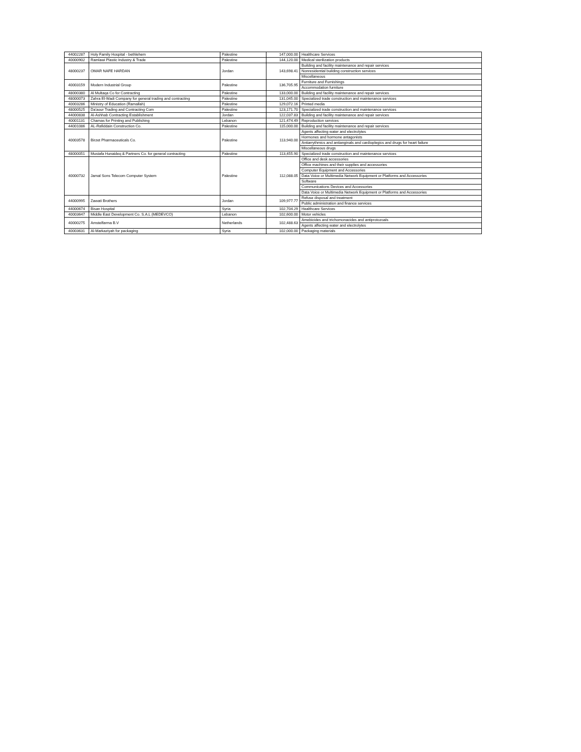| 44002287 | Holy Family Hospital - bethlehem | Palestine | 147,000.00 | Healthcare Services |
| 40000902 | Ramlawi Plastic Industry & Trade | Palestine | 144,120.00 | Medical sterilization products |
| 48000237 | OMAR NAFE HARDAN | Jordan | 143,698.41 | Building and facility maintenance and repair services |
| | | | | Nonresidential building construction services |
| | | | | Miscellaneous |
| 40003159 | Modern Industrial Group | Palestine | 136,705.95 | Furniture and Furnishings |
| | | | | Accommodation furniture |
| 48000380 | Al Multaqa Co for Contracting | Palestine | 133,000.00 | Building and facility maintenance and repair services |
| 48000073 | Zahra El-Wadi Company for general trading and contracting | Palestine | 131,045.00 | Specialized trade construction and maintenance services |
| 40003286 | Ministry of Education (Ramallah) | Palestine | 129,072.16 | Printed media |
| 48000525 | Da'aour Trading and Contracting Com | Palestine | 123,171.70 | Specialized trade construction and maintenance services |
| 44000838 | Al-Ashhab Contracting Establishment | Jordan | 122,037.83 | Building and facility maintenance and repair services |
| 40001131 | Chamas for Printing and Publishing | Lebanon | 121,474.49 | Reproduction services |
| 44001086 | AL-Rafiddain Construction Co. | Palestine | 115,000.00 | Building and facility maintenance and repair services |
| 40003578 | Birzet Pharmaceuticals Co. | Palestine | 113,940.00 | Agents affecting water and electrolytes |
| | | | | Hormones and hormone antagonists |
| | | | | Antiarrythmics and antianginals and cardioplegics and drugs for heart failure |
| | | | | Miscellaneous drugs |
| 48000051 | Mustafa Hunaideq & Partners Co. for general contracting | Palestine | 113,455.90 | Specialized trade construction and maintenance services |
| 40000732 | Jamal Sons Telecom Computer System | Palestine | 112,088.05 | Office and desk accessories |
| | | | | Office machines and their supplies and accessories |
| | | | | Computer Equipment and Accessories |
| | | | | Data Voice or Multimedia Network Equipment or Platforms and Accessories |
| | | | | Software |
| | | | | Communications Devices and Accessories |
| | | | | Data Voice or Multimedia Network Equipment or Platforms and Accessories |
| 44000995 | Zawati Brothers | Jordan | 109,977.77 | Refuse disposal and treatment |
| | | | | Public administration and finance services |
| 44000674 | Bisan Hospital | Syria | 102,704.29 | Healthcare Services |
| 40003647 | Middle East Development Co. S.A.L (MEDEVCO) | Lebanon | 102,600.00 | Motor vehicles |
| 40000275 | Amstelfarma B.V | Netherlands | 102,488.63 | Amebicides and trichomonacides and antiprotozoals |
| | | | | Agents affecting water and electrolytes |
| 40003631 | Al-Markaziyah for packaging | Syria | 102,000.00 | Packaging materials |